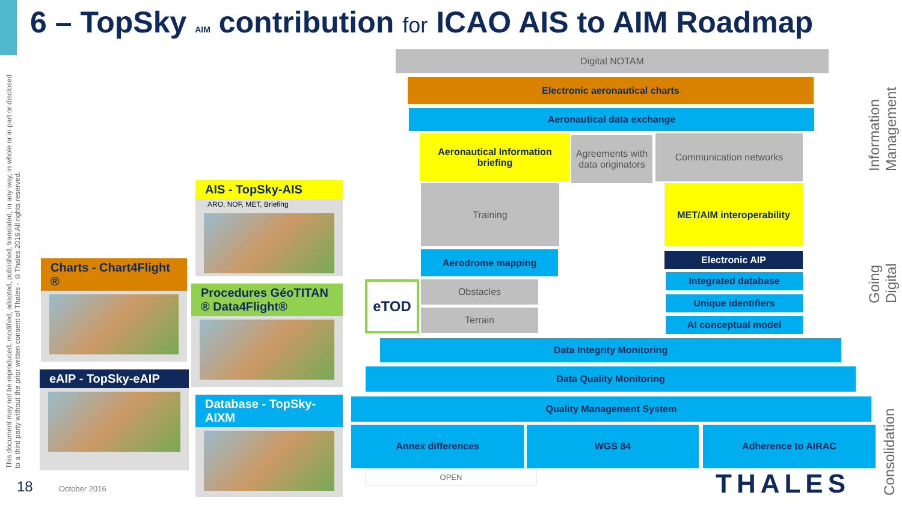6 – TopSky AIM contribution for ICAO AIS to AIM Roadmap
This document may not be reproduced, modified, adapted, published, translated, in any way, in whole or in part or disclosed to a third party without the prior written consent of Thales - ©Thales 2016 All rights reserved.
Digital NOTAM
Electronic aeronautical charts
Aeronautical data exchange
Aeronautical Information briefing
Agreements with data originators
Communication networks
Training
MET/AIM interoperability
Aerodrome mapping Electronic AIP
eTOD Obstacles
Terrain
Integrated database
Unique identifiers
AI conceptual model
Data Integrity Monitoring
Data Quality Monitoring
Quality Management System
Annex differences WGS 84 Adherence to AIRAC
OPEN
Information Management
Going Digital
Consolidation
AIS - TopSky-AIS
ARO, NOF, MET, Briefing
Charts - Chart4Flight ®
Procedures GéoTITAN ® Data4Flight®
eAIP - TopSky-eAIP
Database - TopSky-AIXM
18 October 2016 THALES